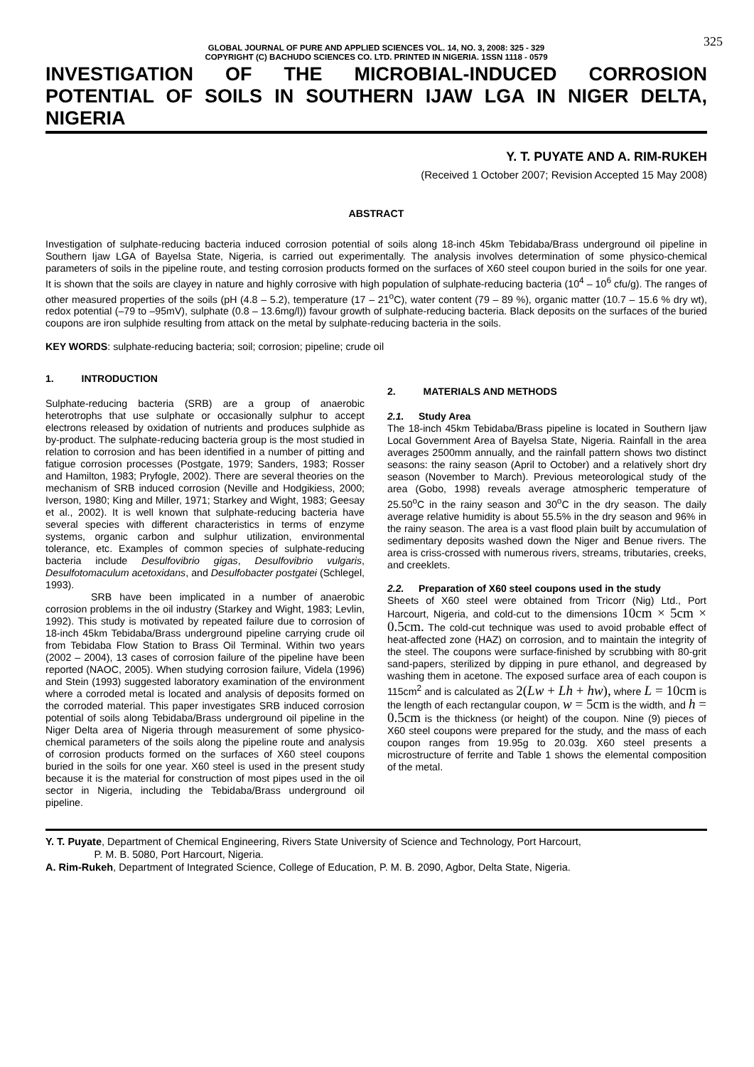325
GLOBAL JOURNAL OF PURE AND APPLIED SCIENCES VOL. 14, NO. 3, 2008: 325 - 329
COPYRIGHT (C) BACHUDO SCIENCES CO. LTD. PRINTED IN NIGERIA. 1SSN 1118 - 0579
INVESTIGATION OF THE MICROBIAL-INDUCED CORROSION POTENTIAL OF SOILS IN SOUTHERN IJAW LGA IN NIGER DELTA, NIGERIA
Y. T. PUYATE AND A. RIM-RUKEH
(Received 1 October 2007; Revision Accepted 15 May 2008)
ABSTRACT
Investigation of sulphate-reducing bacteria induced corrosion potential of soils along 18-inch 45km Tebidaba/Brass underground oil pipeline in Southern Ijaw LGA of Bayelsa State, Nigeria, is carried out experimentally. The analysis involves determination of some physico-chemical parameters of soils in the pipeline route, and testing corrosion products formed on the surfaces of X60 steel coupon buried in the soils for one year. It is shown that the soils are clayey in nature and highly corrosive with high population of sulphate-reducing bacteria (10<sup>4</sup> – 10<sup>6</sup> cfu/g). The ranges of other measured properties of the soils (pH (4.8 – 5.2), temperature (17 – 21<sup>o</sup>C), water content (79 – 89 %), organic matter (10.7 – 15.6 % dry wt), redox potential (–79 to –95mV), sulphate (0.8 – 13.6mg/l)) favour growth of sulphate-reducing bacteria. Black deposits on the surfaces of the buried coupons are iron sulphide resulting from attack on the metal by sulphate-reducing bacteria in the soils.
KEY WORDS: sulphate-reducing bacteria; soil; corrosion; pipeline; crude oil
1. INTRODUCTION
Sulphate-reducing bacteria (SRB) are a group of anaerobic heterotrophs that use sulphate or occasionally sulphur to accept electrons released by oxidation of nutrients and produces sulphide as by-product. The sulphate-reducing bacteria group is the most studied in relation to corrosion and has been identified in a number of pitting and fatigue corrosion processes (Postgate, 1979; Sanders, 1983; Rosser and Hamilton, 1983; Pryfogle, 2002). There are several theories on the mechanism of SRB induced corrosion (Neville and Hodgikiess, 2000; Iverson, 1980; King and Miller, 1971; Starkey and Wight, 1983; Geesay et al., 2002). It is well known that sulphate-reducing bacteria have several species with different characteristics in terms of enzyme systems, organic carbon and sulphur utilization, environmental tolerance, etc. Examples of common species of sulphate-reducing bacteria include Desulfovibrio gigas, Desulfovibrio vulgaris, Desulfotomaculum acetoxidans, and Desulfobacter postgatei (Schlegel, 1993).
SRB have been implicated in a number of anaerobic corrosion problems in the oil industry (Starkey and Wight, 1983; Levlin, 1992). This study is motivated by repeated failure due to corrosion of 18-inch 45km Tebidaba/Brass underground pipeline carrying crude oil from Tebidaba Flow Station to Brass Oil Terminal. Within two years (2002 – 2004), 13 cases of corrosion failure of the pipeline have been reported (NAOC, 2005). When studying corrosion failure, Videla (1996) and Stein (1993) suggested laboratory examination of the environment where a corroded metal is located and analysis of deposits formed on the corroded material. This paper investigates SRB induced corrosion potential of soils along Tebidaba/Brass underground oil pipeline in the Niger Delta area of Nigeria through measurement of some physico-chemical parameters of the soils along the pipeline route and analysis of corrosion products formed on the surfaces of X60 steel coupons buried in the soils for one year. X60 steel is used in the present study because it is the material for construction of most pipes used in the oil sector in Nigeria, including the Tebidaba/Brass underground oil pipeline.
2. MATERIALS AND METHODS
2.1. Study Area
The 18-inch 45km Tebidaba/Brass pipeline is located in Southern Ijaw Local Government Area of Bayelsa State, Nigeria. Rainfall in the area averages 2500mm annually, and the rainfall pattern shows two distinct seasons: the rainy season (April to October) and a relatively short dry season (November to March). Previous meteorological study of the area (Gobo, 1998) reveals average atmospheric temperature of 25.50<sup>o</sup>C in the rainy season and 30<sup>o</sup>C in the dry season. The daily average relative humidity is about 55.5% in the dry season and 96% in the rainy season. The area is a vast flood plain built by accumulation of sedimentary deposits washed down the Niger and Benue rivers. The area is criss-crossed with numerous rivers, streams, tributaries, creeks, and creeklets.
2.2. Preparation of X60 steel coupons used in the study
Sheets of X60 steel were obtained from Tricorr (Nig) Ltd., Port Harcourt, Nigeria, and cold-cut to the dimensions 10cm × 5cm × 0.5cm. The cold-cut technique was used to avoid probable effect of heat-affected zone (HAZ) on corrosion, and to maintain the integrity of the steel. The coupons were surface-finished by scrubbing with 80-grit sand-papers, sterilized by dipping in pure ethanol, and degreased by washing them in acetone. The exposed surface area of each coupon is 115cm<sup>2</sup> and is calculated as 2(Lw + Lh + hw), where L = 10cm is the length of each rectangular coupon, w = 5cm is the width, and h = 0.5cm is the thickness (or height) of the coupon. Nine (9) pieces of X60 steel coupons were prepared for the study, and the mass of each coupon ranges from 19.95g to 20.03g. X60 steel presents a microstructure of ferrite and Table 1 shows the elemental composition of the metal.
Y. T. Puyate, Department of Chemical Engineering, Rivers State University of Science and Technology, Port Harcourt,
P. M. B. 5080, Port Harcourt, Nigeria.
A. Rim-Rukeh, Department of Integrated Science, College of Education, P. M. B. 2090, Agbor, Delta State, Nigeria.